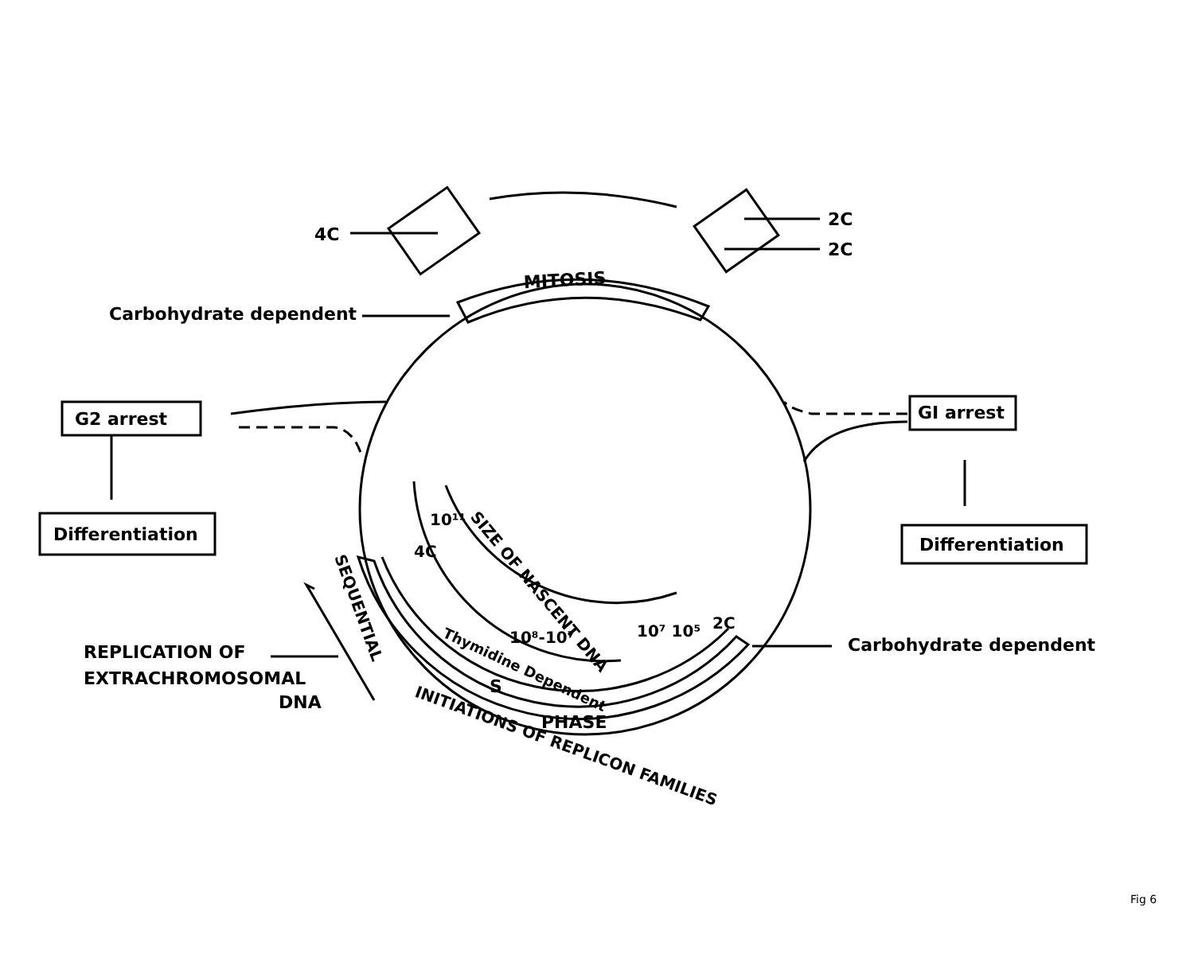4C
2C
2C
MITOSIS
Carbohydrate dependent
G2 arrest
Differentiation
GI arrest
Differentiation
Carbohydrate dependent
REPLICATION OF
EXTRACHROMOSOMAL
DNA
4C
10¹¹
SIZE OF NASCENT DNA
10⁸-10⁷
10⁷ 10⁵
2C
Thymidine Dependent
S
PHASE
SEQUENTIAL
INITIATIONS OF REPLICON FAMILIES
Fig 6